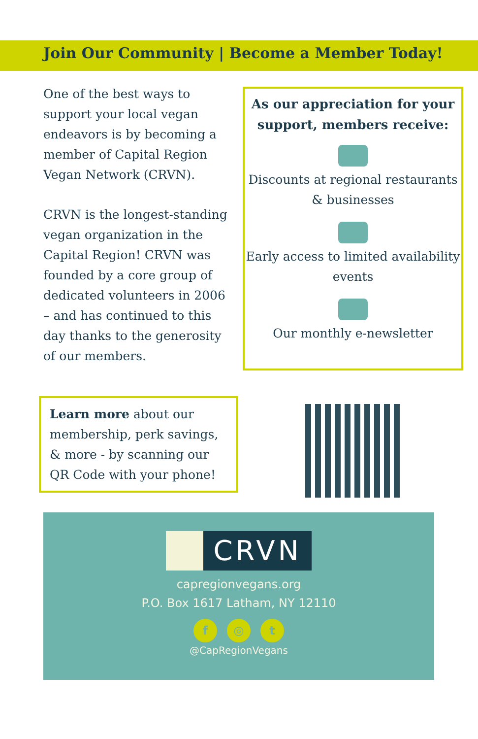Join Our Community | Become a Member Today!
One of the best ways to support your local vegan endeavors is by becoming a member of Capital Region Vegan Network (CRVN).
CRVN is the longest-standing vegan organization in the Capital Region! CRVN was founded by a core group of dedicated volunteers in 2006 – and has continued to this day thanks to the generosity of our members.
As our appreciation for your support, members receive:
Discounts at regional restaurants & businesses
Early access to limited availability events
Our monthly e-newsletter
Learn more about our membership, perk savings, & more - by scanning our QR Code with your phone!
CRVN
capregionvegans.org
P.O. Box 1617 Latham, NY 12110
f ◎ t
@CapRegionVegans